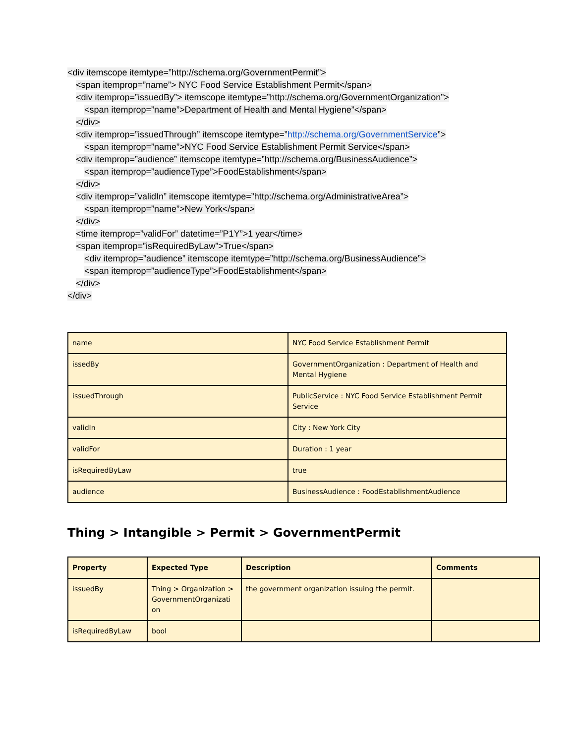<div itemscope itemtype=”http://schema.org/GovernmentPermit”>
<span itemprop=”name”> NYC Food Service Establishment Permit</span>
<div itemprop=”issuedBy”> itemscope itemtype=”http://schema.org/GovernmentOrganization”>
<span itemprop=”name”>Department of Health and Mental Hygiene”</span>
</div>
<div itemprop=”issuedThrough” itemscope itemtype=”http://schema.org/GovernmentService”>
<span itemprop=”name”>NYC Food Service Establishment Permit Service</span>
<div itemprop=”audience” itemscope itemtype=”http://schema.org/BusinessAudience”>
<span itemprop=”audienceType”>FoodEstablishment</span>
</div>
<div itemprop=”validIn” itemscope itemtype=”http://schema.org/AdministrativeArea”>
<span itemprop=”name”>New York</span>
</div>
<time itemprop=”validFor” datetime=”P1Y”>1 year</time>
<span itemprop=”isRequiredByLaw”>True</span>
<div itemprop=”audience” itemscope itemtype=”http://schema.org/BusinessAudience”>
<span itemprop=”audienceType”>FoodEstablishment</span>
</div>
</div>
| name | NYC Food Service Establishment Permit |
| issedBy | GovernmentOrganization : Department of Health and Mental Hygiene |
| issuedThrough | PublicService : NYC Food Service Establishment Permit Service |
| validIn | City : New York City |
| validFor | Duration : 1 year |
| isRequiredByLaw | true |
| audience | BusinessAudience : FoodEstablishmentAudience |
Thing > Intangible > Permit > GovernmentPermit
| Property | Expected Type | Description | Comments |
| --- | --- | --- | --- |
| issuedBy | Thing > Organization > GovernmentOrganizati on | the government organization issuing the permit. | |
| isRequiredByLaw | bool | | |